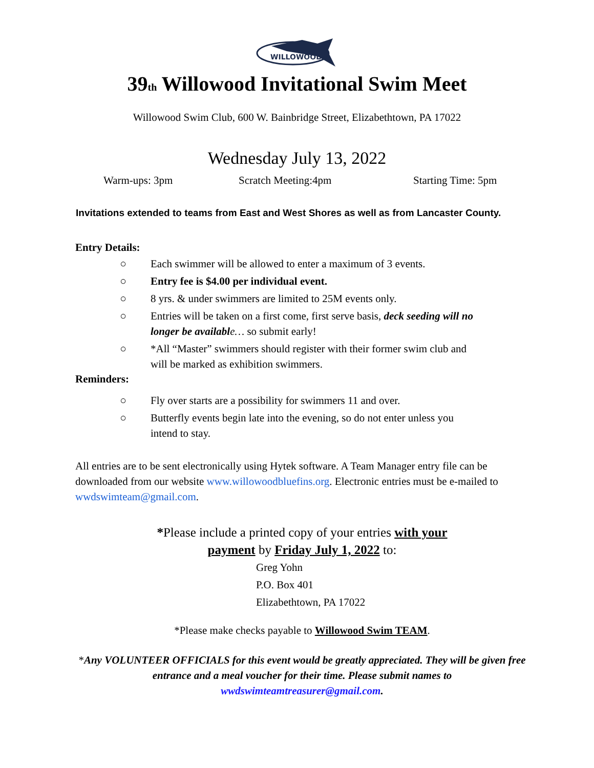WILLOWOOD
39th Willowood Invitational Swim Meet
Willowood Swim Club, 600 W. Bainbridge Street, Elizabethtown, PA 17022
Wednesday July 13, 2022
Warm-ups: 3pm Scratch Meeting:4pm Starting Time: 5pm
Invitations extended to teams from East and West Shores as well as from Lancaster County.
Entry Details:
○ Each swimmer will be allowed to enter a maximum of 3 events.
○ Entry fee is $4.00 per individual event.
○ 8 yrs. & under swimmers are limited to 25M events only.
○ Entries will be taken on a first come, first serve basis, deck seeding will no longer be availabl e… so submit early!
○ *All “Master” swimmers should register with their former swim club and will be marked as exhibition swimmers.
Reminders:
○ Fly over starts are a possibility for swimmers 11 and over.
○ Butterfly events begin late into the evening, so do not enter unless you intend to stay.
All entries are to be sent electronically using Hytek software. A Team Manager entry file can be downloaded from our website www.willowoodbluefins.org. Electronic entries must be e-mailed to wwdswimteam@gmail.com.
*Please include a printed copy of your entries with your payment by Friday July 1, 2022 to:
Greg Yohn
P.O. Box 401
Elizabethtown, PA 17022
*Please make checks payable to Willowood Swim TEAM.
*Any VOLUNTEER OFFICIALS for this event would be greatly appreciated. They will be given free entrance and a meal voucher for their time. Please submit names to wwdswimteamtreasurer@gmail.com.